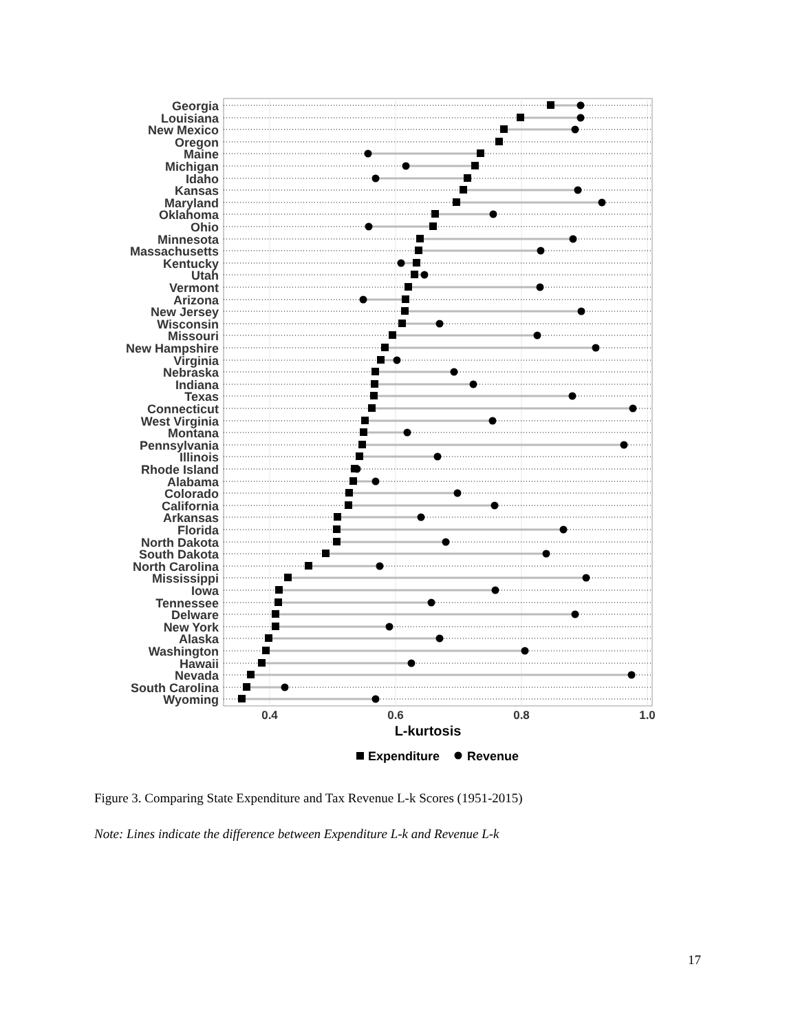0.4
0.6
0.8
1.0
L-kurtosis
Expenditure
Revenue
Georgia
Louisiana
New Mexico
Oregon
Maine
Michigan
Idaho
Kansas
Maryland
Oklahoma
Ohio
Minnesota
Massachusetts
Kentucky
Utah
Vermont
Arizona
New Jersey
Wisconsin
Missouri
New Hampshire
Virginia
Nebraska
Indiana
Texas
Connecticut
West Virginia
Montana
Pennsylvania
Illinois
Rhode Island
Alabama
Colorado
California
Arkansas
Florida
North Dakota
South Dakota
North Carolina
Mississippi
Iowa
Tennessee
Delware
New York
Alaska
Washington
Hawaii
Nevada
South Carolina
Wyoming
Figure 3. Comparing State Expenditure and Tax Revenue L-k Scores (1951-2015)
Note: Lines indicate the difference between Expenditure L-k and Revenue L-k
17